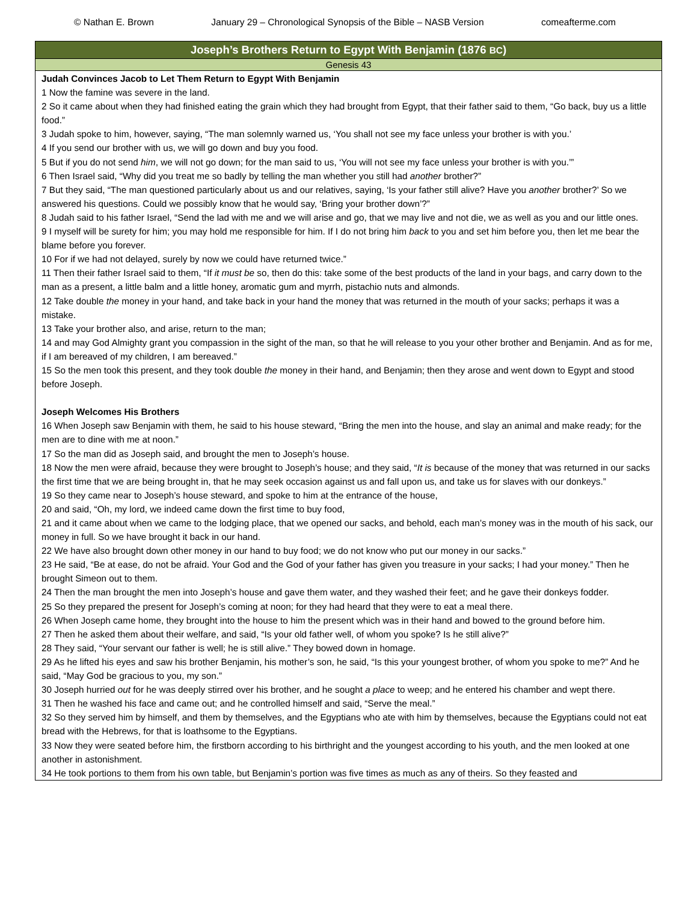© Nathan E. Brown January 29 – Chronological Synopsis of the Bible – NASB Version comeafterme.com
| Joseph’s Brothers Return to Egypt With Benjamin (1876 BC ) |
| --- |
| Genesis 43 |
| Judah Convinces Jacob to Let Them Return to Egypt With Benjamin 1 Now the famine was severe in the land. 2 So it came about when they had finished eating the grain which they had brought from Egypt, that their father said to them, “Go back, buy us a little food.” 3 Judah spoke to him, however, saying, “The man solemnly warned us, ‘You shall not see my face unless your brother is with you.’ 4 If you send our brother with us, we will go down and buy you food. 5 But if you do not send him , we will not go down; for the man said to us, ‘You will not see my face unless your brother is with you.’” 6 Then Israel said, “Why did you treat me so badly by telling the man whether you still had another brother?” 7 But they said, “The man questioned particularly about us and our relatives, saying, ‘Is your father still alive? Have you another brother?’ So we answered his questions. Could we possibly know that he would say, ‘Bring your brother down’?” 8 Judah said to his father Israel, “Send the lad with me and we will arise and go, that we may live and not die, we as well as you and our little ones. 9 I myself will be surety for him; you may hold me responsible for him. If I do not bring him back to you and set him before you, then let me bear the blame before you forever. 10 For if we had not delayed, surely by now we could have returned twice.” 11 Then their father Israel said to them, “If it must be so, then do this: take some of the best products of the land in your bags, and carry down to the man as a present, a little balm and a little honey, aromatic gum and myrrh, pistachio nuts and almonds. 12 Take double the money in your hand, and take back in your hand the money that was returned in the mouth of your sacks; perhaps it was a mistake. 13 Take your brother also, and arise, return to the man; 14 and may God Almighty grant you compassion in the sight of the man, so that he will release to you your other brother and Benjamin. And as for me, if I am bereaved of my children, I am bereaved.” 15 So the men took this present, and they took double the money in their hand, and Benjamin; then they arose and went down to Egypt and stood before Joseph. Joseph Welcomes His Brothers 16 When Joseph saw Benjamin with them, he said to his house steward, “Bring the men into the house, and slay an animal and make ready; for the men are to dine with me at noon.” 17 So the man did as Joseph said, and brought the men to Joseph’s house. 18 Now the men were afraid, because they were brought to Joseph’s house; and they said, “ It is because of the money that was returned in our sacks the first time that we are being brought in, that he may seek occasion against us and fall upon us, and take us for slaves with our donkeys.” 19 So they came near to Joseph’s house steward, and spoke to him at the entrance of the house, 20 and said, “Oh, my lord, we indeed came down the first time to buy food, 21 and it came about when we came to the lodging place, that we opened our sacks, and behold, each man’s money was in the mouth of his sack, our money in full. So we have brought it back in our hand. 22 We have also brought down other money in our hand to buy food; we do not know who put our money in our sacks.” 23 He said, “Be at ease, do not be afraid. Your God and the God of your father has given you treasure in your sacks; I had your money.” Then he brought Simeon out to them. 24 Then the man brought the men into Joseph’s house and gave them water, and they washed their feet; and he gave their donkeys fodder. 25 So they prepared the present for Joseph’s coming at noon; for they had heard that they were to eat a meal there. 26 When Joseph came home, they brought into the house to him the present which was in their hand and bowed to the ground before him. 27 Then he asked them about their welfare, and said, “Is your old father well, of whom you spoke? Is he still alive?” 28 They said, “Your servant our father is well; he is still alive.” They bowed down in homage. 29 As he lifted his eyes and saw his brother Benjamin, his mother’s son, he said, “Is this your youngest brother, of whom you spoke to me?” And he said, “May God be gracious to you, my son.” 30 Joseph hurried out for he was deeply stirred over his brother, and he sought a place to weep; and he entered his chamber and wept there. 31 Then he washed his face and came out; and he controlled himself and said, “Serve the meal.” 32 So they served him by himself, and them by themselves, and the Egyptians who ate with him by themselves, because the Egyptians could not eat bread with the Hebrews, for that is loathsome to the Egyptians. 33 Now they were seated before him, the firstborn according to his birthright and the youngest according to his youth, and the men looked at one another in astonishment. 34 He took portions to them from his own table, but Benjamin’s portion was five times as much as any of theirs. So they feasted and |